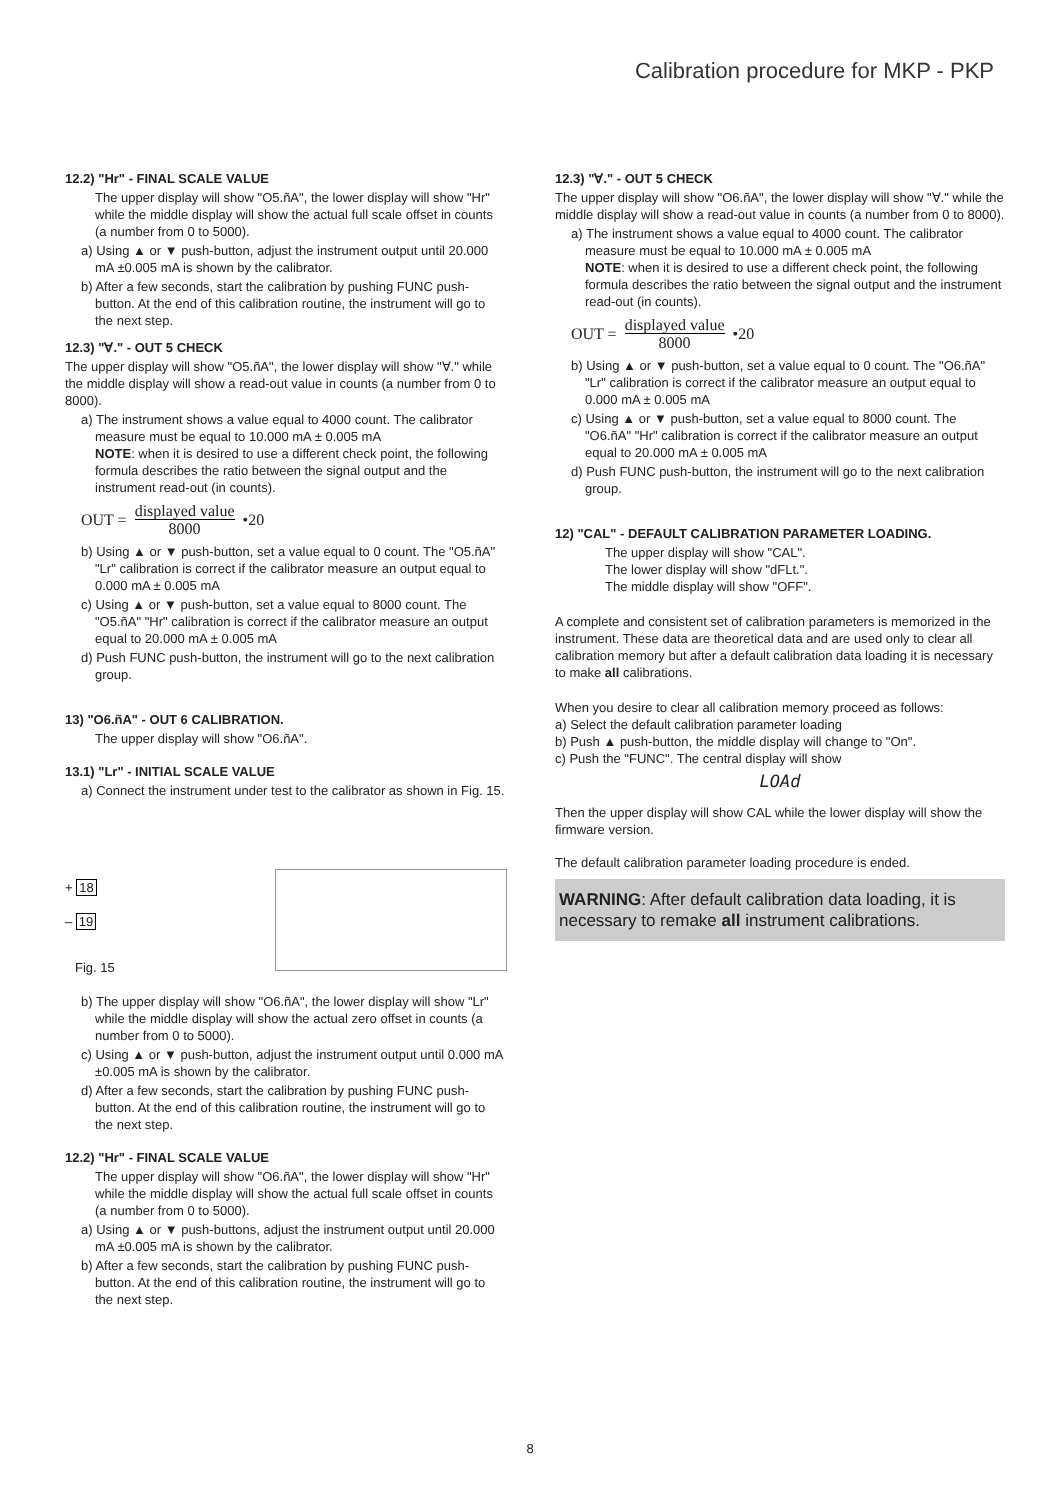Calibration procedure for MKP - PKP
12.2) "Hr" - FINAL SCALE VALUE
The upper display will show "O5.ñA", the lower display will show "Hr" while the middle display will show the actual full scale offset in counts (a number from 0 to 5000).
a) Using ▲ or ▼ push-button, adjust the instrument output until 20.000 mA ±0.005 mA is shown by the calibrator.
b) After a few seconds, start the calibration by pushing FUNC push-button. At the end of this calibration routine, the instrument will go to the next step.
12.3) "∀." - OUT 5 CHECK
The upper display will show "O5.ñA", the lower display will show "∀." while the middle display will show a read-out value in counts (a number from 0 to 8000).
a) The instrument shows a value equal to 4000 count. The calibrator measure must be equal to 10.000 mA ± 0.005 mA
NOTE: when it is desired to use a different check point, the following formula describes the ratio between the signal output and the instrument read-out (in counts).
OUT = displayed value 8000 •20
b) Using ▲ or ▼ push-button, set a value equal to 0 count. The "O5.ñA" "Lr" calibration is correct if the calibrator measure an output equal to 0.000 mA ± 0.005 mA
c) Using ▲ or ▼ push-button, set a value equal to 8000 count. The "O5.ñA" "Hr" calibration is correct if the calibrator measure an output equal to 20.000 mA ± 0.005 mA
d) Push FUNC push-button, the instrument will go to the next calibration group.
13) "O6.ñA" - OUT 6 CALIBRATION.
The upper display will show "O6.ñA".
13.1) "Lr" - INITIAL SCALE VALUE
a) Connect the instrument under test to the calibrator as shown in Fig. 15.
+ 18
– 19
Fig. 15
b) The upper display will show "O6.ñA", the lower display will show "Lr" while the middle display will show the actual zero offset in counts (a number from 0 to 5000).
c) Using ▲ or ▼ push-button, adjust the instrument output until 0.000 mA ±0.005 mA is shown by the calibrator.
d) After a few seconds, start the calibration by pushing FUNC push-button. At the end of this calibration routine, the instrument will go to the next step.
12.2) "Hr" - FINAL SCALE VALUE
The upper display will show "O6.ñA", the lower display will show "Hr" while the middle display will show the actual full scale offset in counts (a number from 0 to 5000).
a) Using ▲ or ▼ push-buttons, adjust the instrument output until 20.000 mA ±0.005 mA is shown by the calibrator.
b) After a few seconds, start the calibration by pushing FUNC push-button. At the end of this calibration routine, the instrument will go to the next step.
12.3) "∀." - OUT 5 CHECK
The upper display will show "O6.ñA", the lower display will show "∀." while the middle display will show a read-out value in counts (a number from 0 to 8000).
a) The instrument shows a value equal to 4000 count. The calibrator measure must be equal to 10.000 mA ± 0.005 mA
NOTE: when it is desired to use a different check point, the following formula describes the ratio between the signal output and the instrument read-out (in counts).
OUT = displayed value 8000 •20
b) Using ▲ or ▼ push-button, set a value equal to 0 count. The "O6.ñA" "Lr" calibration is correct if the calibrator measure an output equal to 0.000 mA ± 0.005 mA
c) Using ▲ or ▼ push-button, set a value equal to 8000 count. The "O6.ñA" "Hr" calibration is correct if the calibrator measure an output equal to 20.000 mA ± 0.005 mA
d) Push FUNC push-button, the instrument will go to the next calibration group.
12) "CAL" - DEFAULT CALIBRATION PARAMETER LOADING.
The upper display will show "CAL".
The lower display will show "dFLt.".
The middle display will show "OFF".
A complete and consistent set of calibration parameters is memorized in the instrument. These data are theoretical data and are used only to clear all calibration memory but after a default calibration data loading it is necessary to make all calibrations.
When you desire to clear all calibration memory proceed as follows:
a) Select the default calibration parameter loading
b) Push ▲ push-button, the middle display will change to "On".
c) Push the "FUNC". The central display will show
LOAd
Then the upper display will show CAL while the lower display will show the firmware version.
The default calibration parameter loading procedure is ended.
WARNING: After default calibration data loading, it is necessary to remake all instrument calibrations.
8